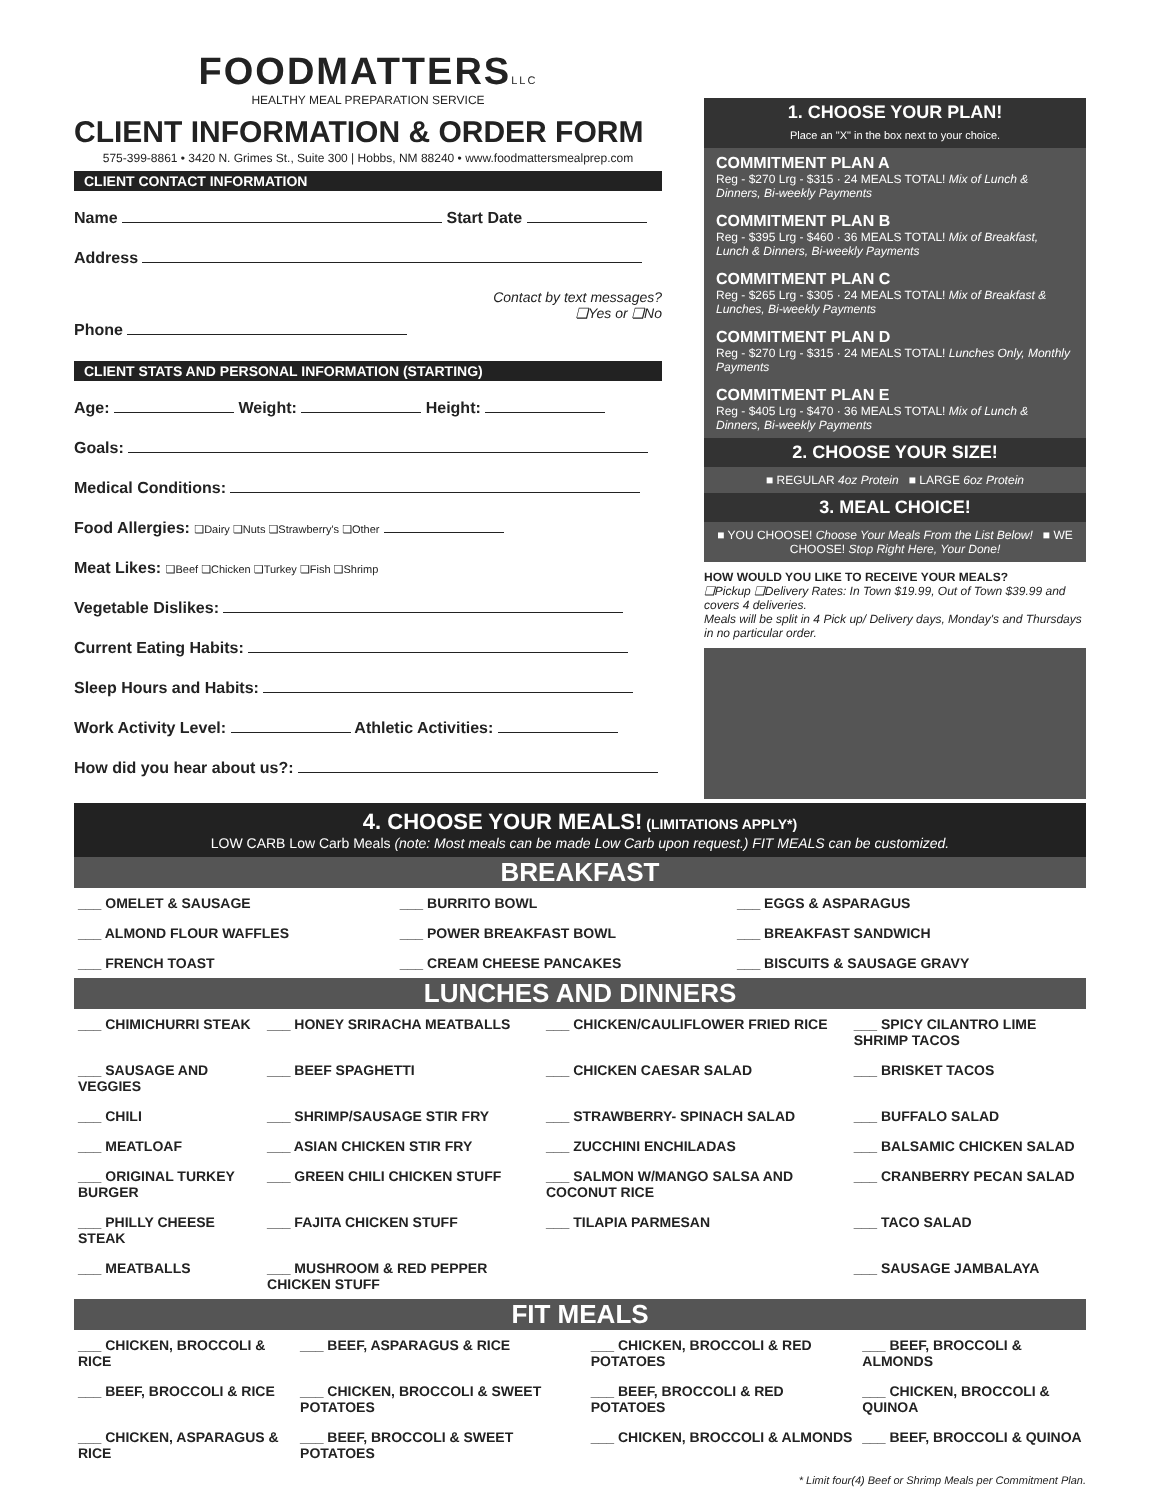FOODMATTERSLLC
HEALTHY MEAL PREPARATION SERVICE
CLIENT INFORMATION & ORDER FORM
575-399-8861 • 3420 N. Grimes St., Suite 300 | Hobbs, NM 88240 • www.foodmattersmealprep.com
CLIENT CONTACT INFORMATION
Name Start Date
Address
Contact by text messages?
❏Yes or ❏No
Phone
CLIENT STATS AND PERSONAL INFORMATION (STARTING)
Age: Weight: Height:
Goals:
Medical Conditions:
Food Allergies: ❏Dairy ❏Nuts ❏Strawberry's ❏Other
Meat Likes: ❏Beef ❏Chicken ❏Turkey ❏Fish ❏Shrimp
Vegetable Dislikes:
Current Eating Habits:
Sleep Hours and Habits:
Work Activity Level: Athletic Activities:
How did you hear about us?:
1. CHOOSE YOUR PLAN!
Place an "X" in the box next to your choice.
COMMITMENT PLAN A
Reg - $270 Lrg - $315 · 24 MEALS TOTAL! Mix of Lunch & Dinners, Bi-weekly Payments
COMMITMENT PLAN B
Reg - $395 Lrg - $460 · 36 MEALS TOTAL! Mix of Breakfast, Lunch & Dinners, Bi-weekly Payments
COMMITMENT PLAN C
Reg - $265 Lrg - $305 · 24 MEALS TOTAL! Mix of Breakfast & Lunches, Bi-weekly Payments
COMMITMENT PLAN D
Reg - $270 Lrg - $315 · 24 MEALS TOTAL! Lunches Only, Monthly Payments
COMMITMENT PLAN E
Reg - $405 Lrg - $470 · 36 MEALS TOTAL! Mix of Lunch & Dinners, Bi-weekly Payments
2. CHOOSE YOUR SIZE!
■ REGULAR 4oz Protein ■ LARGE 6oz Protein
3. MEAL CHOICE!
■ YOU CHOOSE! Choose Your Meals From the List Below! ■ WE CHOOSE! Stop Right Here, Your Done!
HOW WOULD YOU LIKE TO RECEIVE YOUR MEALS?
❏Pickup ❏Delivery Rates: In Town $19.99, Out of Town $39.99 and covers 4 deliveries.
Meals will be split in 4 Pick up/ Delivery days, Monday's and Thursdays in no particular order.
4. CHOOSE YOUR MEALS! (LIMITATIONS APPLY*)
LOW CARB Low Carb Meals (note: Most meals can be made Low Carb upon request.) FIT MEALS can be customized.
BREAKFAST
| ___ OMELET & SAUSAGE | ___ BURRITO BOWL | ___ EGGS & ASPARAGUS |
| ___ ALMOND FLOUR WAFFLES | ___ POWER BREAKFAST BOWL | ___ BREAKFAST SANDWICH |
| ___ FRENCH TOAST | ___ CREAM CHEESE PANCAKES | ___ BISCUITS & SAUSAGE GRAVY |
LUNCHES AND DINNERS
| ___ CHIMICHURRI STEAK | ___ HONEY SRIRACHA MEATBALLS | ___ CHICKEN/CAULIFLOWER FRIED RICE | ___ SPICY CILANTRO LIME SHRIMP TACOS |
| ___ SAUSAGE AND VEGGIES | ___ BEEF SPAGHETTI | ___ CHICKEN CAESAR SALAD | ___ BRISKET TACOS |
| ___ CHILI | ___ SHRIMP/SAUSAGE STIR FRY | ___ STRAWBERRY- SPINACH SALAD | ___ BUFFALO SALAD |
| ___ MEATLOAF | ___ ASIAN CHICKEN STIR FRY | ___ ZUCCHINI ENCHILADAS | ___ BALSAMIC CHICKEN SALAD |
| ___ ORIGINAL TURKEY BURGER | ___ GREEN CHILI CHICKEN STUFF | ___ SALMON W/MANGO SALSA AND COCONUT RICE | ___ CRANBERRY PECAN SALAD |
| ___ PHILLY CHEESE STEAK | ___ FAJITA CHICKEN STUFF | ___ TILAPIA PARMESAN | ___ TACO SALAD |
| ___ MEATBALLS | ___ MUSHROOM & RED PEPPER CHICKEN STUFF | | ___ SAUSAGE JAMBALAYA |
FIT MEALS
| ___ CHICKEN, BROCCOLI & RICE | ___ BEEF, ASPARAGUS & RICE | ___ CHICKEN, BROCCOLI & RED POTATOES | ___ BEEF, BROCCOLI & ALMONDS |
| ___ BEEF, BROCCOLI & RICE | ___ CHICKEN, BROCCOLI & SWEET POTATOES | ___ BEEF, BROCCOLI & RED POTATOES | ___ CHICKEN, BROCCOLI & QUINOA |
| ___ CHICKEN, ASPARAGUS & RICE | ___ BEEF, BROCCOLI & SWEET POTATOES | ___ CHICKEN, BROCCOLI & ALMONDS | ___ BEEF, BROCCOLI & QUINOA |
* Limit four(4) Beef or Shrimp Meals per Commitment Plan.